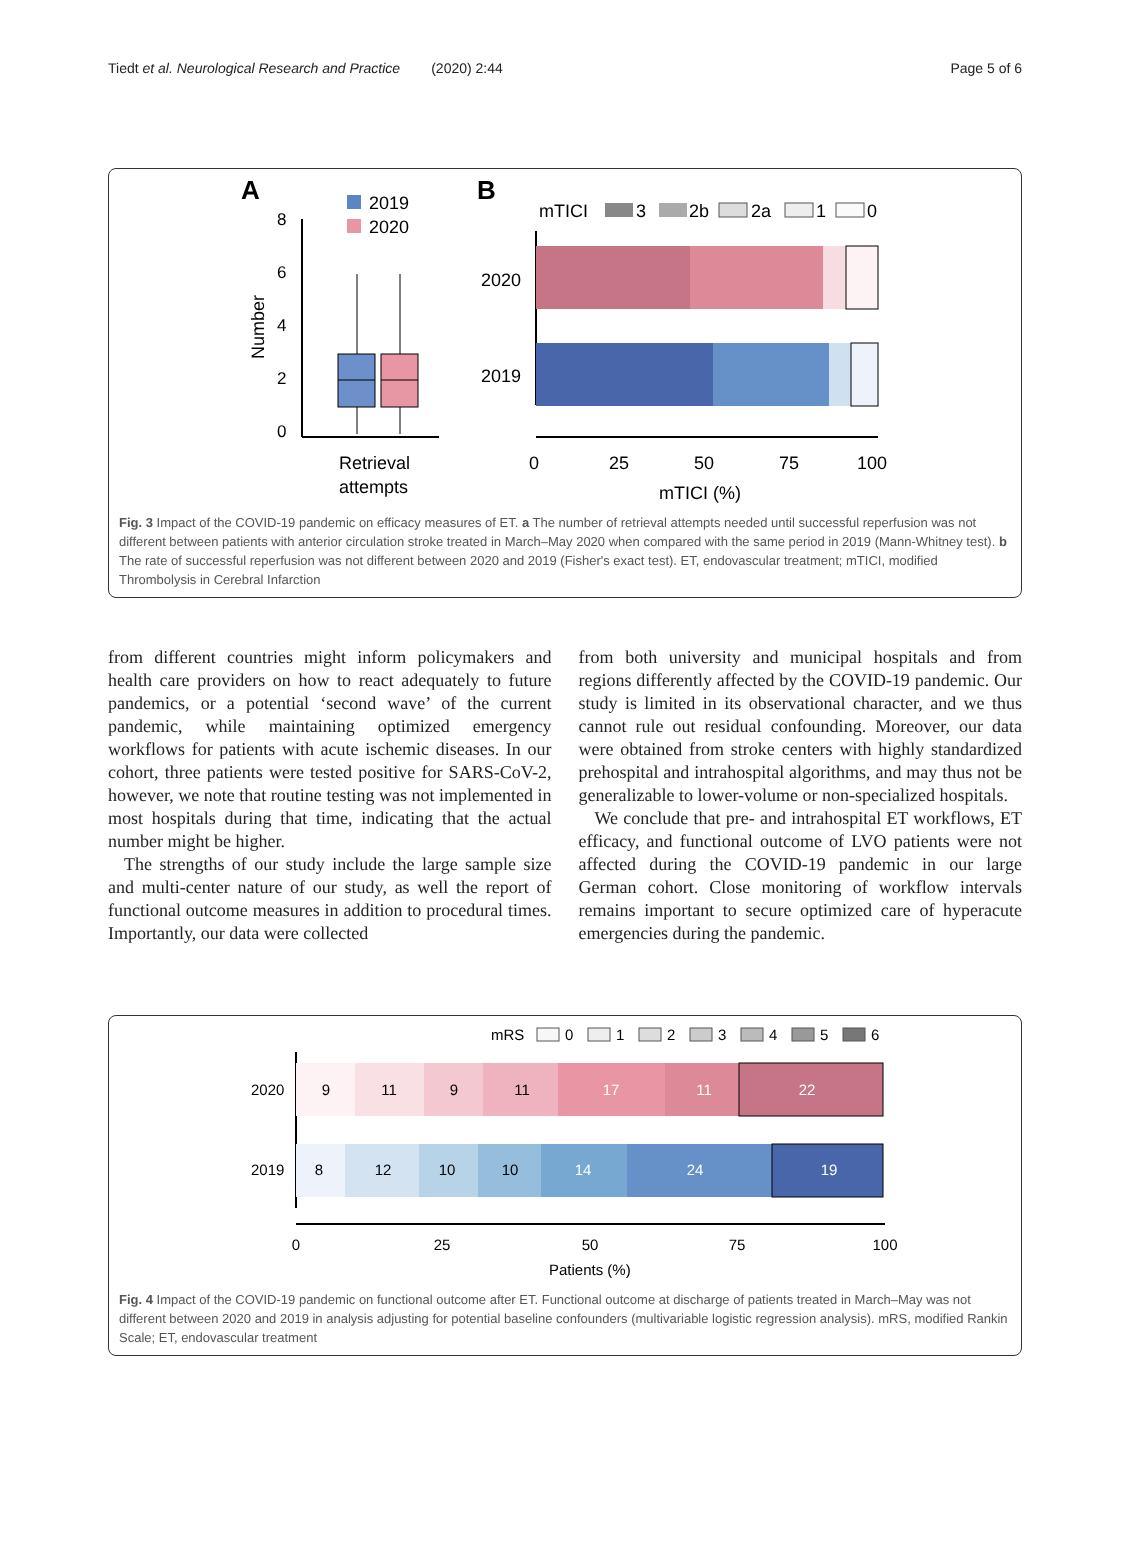Tiedt et al. Neurological Research and Practice (2020) 2:44 Page 5 of 6
A
2019
2020
8
6
4
2
0
Number
Retrieval
attempts
B
mTICI
3
2b
2a
1
0
2020
2019
0
25
50
75
100
mTICI (%)
Fig. 3 Impact of the COVID-19 pandemic on efficacy measures of ET. a The number of retrieval attempts needed until successful reperfusion was not different between patients with anterior circulation stroke treated in March–May 2020 when compared with the same period in 2019 (Mann-Whitney test). b The rate of successful reperfusion was not different between 2020 and 2019 (Fisher's exact test). ET, endovascular treatment; mTICI, modified Thrombolysis in Cerebral Infarction
from different countries might inform policymakers and health care providers on how to react adequately to future pandemics, or a potential ‘second wave’ of the current pandemic, while maintaining optimized emergency workflows for patients with acute ischemic diseases. In our cohort, three patients were tested positive for SARS-CoV-2, however, we note that routine testing was not implemented in most hospitals during that time, indicating that the actual number might be higher.
The strengths of our study include the large sample size and multi-center nature of our study, as well the report of functional outcome measures in addition to procedural times. Importantly, our data were collected
from both university and municipal hospitals and from regions differently affected by the COVID-19 pandemic. Our study is limited in its observational character, and we thus cannot rule out residual confounding. Moreover, our data were obtained from stroke centers with highly standardized prehospital and intrahospital algorithms, and may thus not be generalizable to lower-volume or non-specialized hospitals.
We conclude that pre- and intrahospital ET workflows, ET efficacy, and functional outcome of LVO patients were not affected during the COVID-19 pandemic in our large German cohort. Close monitoring of workflow intervals remains important to secure optimized care of hyperacute emergencies during the pandemic.
mRS
0
1
2
3
4
5
6
9
11
9
11
17
11
22
8
12
10
10
14
24
19
2020
2019
0
25
50
75
100
Patients (%)
Fig. 4 Impact of the COVID-19 pandemic on functional outcome after ET. Functional outcome at discharge of patients treated in March–May was not different between 2020 and 2019 in analysis adjusting for potential baseline confounders (multivariable logistic regression analysis). mRS, modified Rankin Scale; ET, endovascular treatment